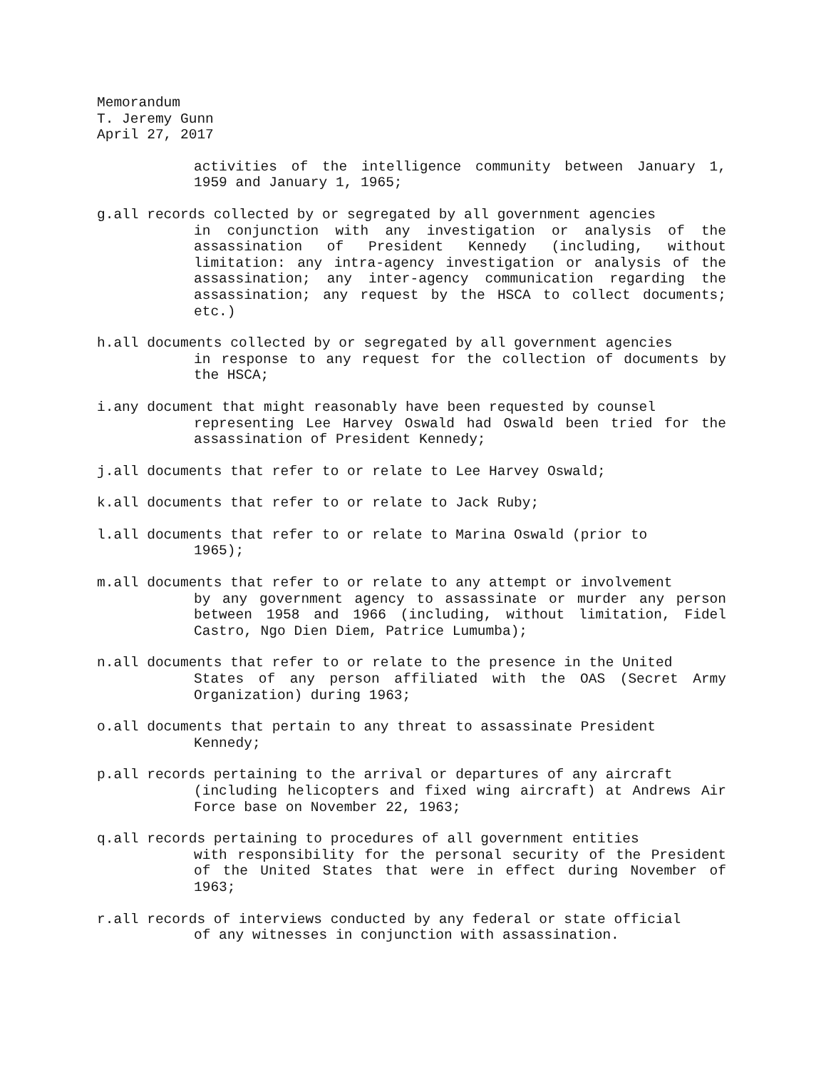Memorandum
T. Jeremy Gunn
April 27, 2017
activities of the intelligence community between January 1, 1959 and January 1, 1965;
g.all records collected by or segregated by all government agencies
in conjunction with any investigation or analysis of the assassination of President Kennedy (including, without limitation: any intra-agency investigation or analysis of the assassination; any inter-agency communication regarding the assassination; any request by the HSCA to collect documents; etc.)
h.all documents collected by or segregated by all government agencies
in response to any request for the collection of documents by the HSCA;
i.any document that might reasonably have been requested by counsel
representing Lee Harvey Oswald had Oswald been tried for the assassination of President Kennedy;
j.all documents that refer to or relate to Lee Harvey Oswald;
k.all documents that refer to or relate to Jack Ruby;
l.all documents that refer to or relate to Marina Oswald (prior to
1965);
m.all documents that refer to or relate to any attempt or involvement
by any government agency to assassinate or murder any person between 1958 and 1966 (including, without limitation, Fidel Castro, Ngo Dien Diem, Patrice Lumumba);
n.all documents that refer to or relate to the presence in the United
States of any person affiliated with the OAS (Secret Army Organization) during 1963;
o.all documents that pertain to any threat to assassinate President
Kennedy;
p.all records pertaining to the arrival or departures of any aircraft
(including helicopters and fixed wing aircraft) at Andrews Air Force base on November 22, 1963;
q.all records pertaining to procedures of all government entities
with responsibility for the personal security of the President of the United States that were in effect during November of 1963;
r.all records of interviews conducted by any federal or state official
of any witnesses in conjunction with assassination.